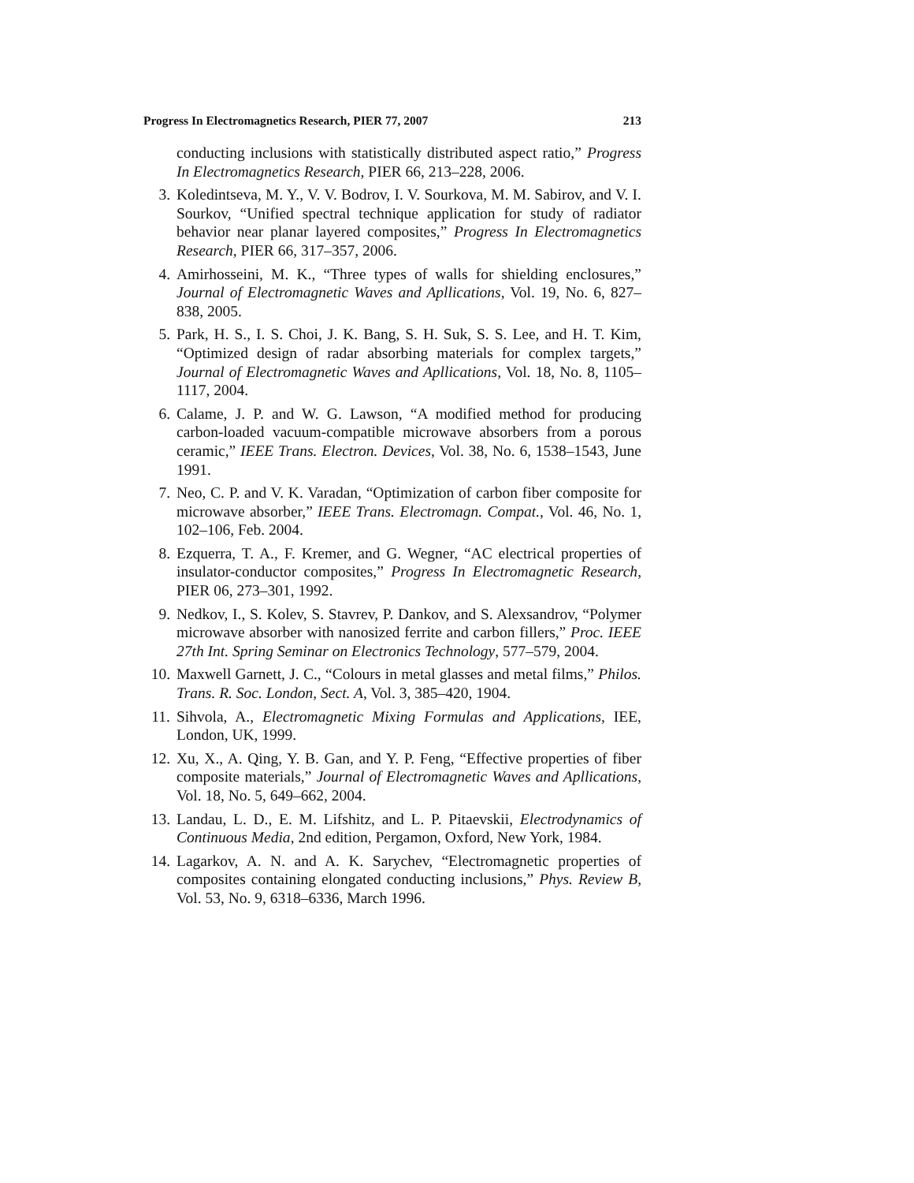Progress In Electromagnetics Research, PIER 77, 2007 213
conducting inclusions with statistically distributed aspect ratio,” Progress In Electromagnetics Research, PIER 66, 213–228, 2006.
3. Koledintseva, M. Y., V. V. Bodrov, I. V. Sourkova, M. M. Sabirov, and V. I. Sourkov, “Unified spectral technique application for study of radiator behavior near planar layered composites,” Progress In Electromagnetics Research, PIER 66, 317–357, 2006.
4. Amirhosseini, M. K., “Three types of walls for shielding enclosures,” Journal of Electromagnetic Waves and Apllications, Vol. 19, No. 6, 827–838, 2005.
5. Park, H. S., I. S. Choi, J. K. Bang, S. H. Suk, S. S. Lee, and H. T. Kim, “Optimized design of radar absorbing materials for complex targets,” Journal of Electromagnetic Waves and Apllications, Vol. 18, No. 8, 1105–1117, 2004.
6. Calame, J. P. and W. G. Lawson, “A modified method for producing carbon-loaded vacuum-compatible microwave absorbers from a porous ceramic,” IEEE Trans. Electron. Devices, Vol. 38, No. 6, 1538–1543, June 1991.
7. Neo, C. P. and V. K. Varadan, “Optimization of carbon fiber composite for microwave absorber,” IEEE Trans. Electromagn. Compat., Vol. 46, No. 1, 102–106, Feb. 2004.
8. Ezquerra, T. A., F. Kremer, and G. Wegner, “AC electrical properties of insulator-conductor composites,” Progress In Electromagnetic Research, PIER 06, 273–301, 1992.
9. Nedkov, I., S. Kolev, S. Stavrev, P. Dankov, and S. Alexsandrov, “Polymer microwave absorber with nanosized ferrite and carbon fillers,” Proc. IEEE 27th Int. Spring Seminar on Electronics Technology, 577–579, 2004.
10. Maxwell Garnett, J. C., “Colours in metal glasses and metal films,” Philos. Trans. R. Soc. London, Sect. A, Vol. 3, 385–420, 1904.
11. Sihvola, A., Electromagnetic Mixing Formulas and Applications, IEE, London, UK, 1999.
12. Xu, X., A. Qing, Y. B. Gan, and Y. P. Feng, “Effective properties of fiber composite materials,” Journal of Electromagnetic Waves and Apllications, Vol. 18, No. 5, 649–662, 2004.
13. Landau, L. D., E. M. Lifshitz, and L. P. Pitaevskii, Electrodynamics of Continuous Media, 2nd edition, Pergamon, Oxford, New York, 1984.
14. Lagarkov, A. N. and A. K. Sarychev, “Electromagnetic properties of composites containing elongated conducting inclusions,” Phys. Review B, Vol. 53, No. 9, 6318–6336, March 1996.